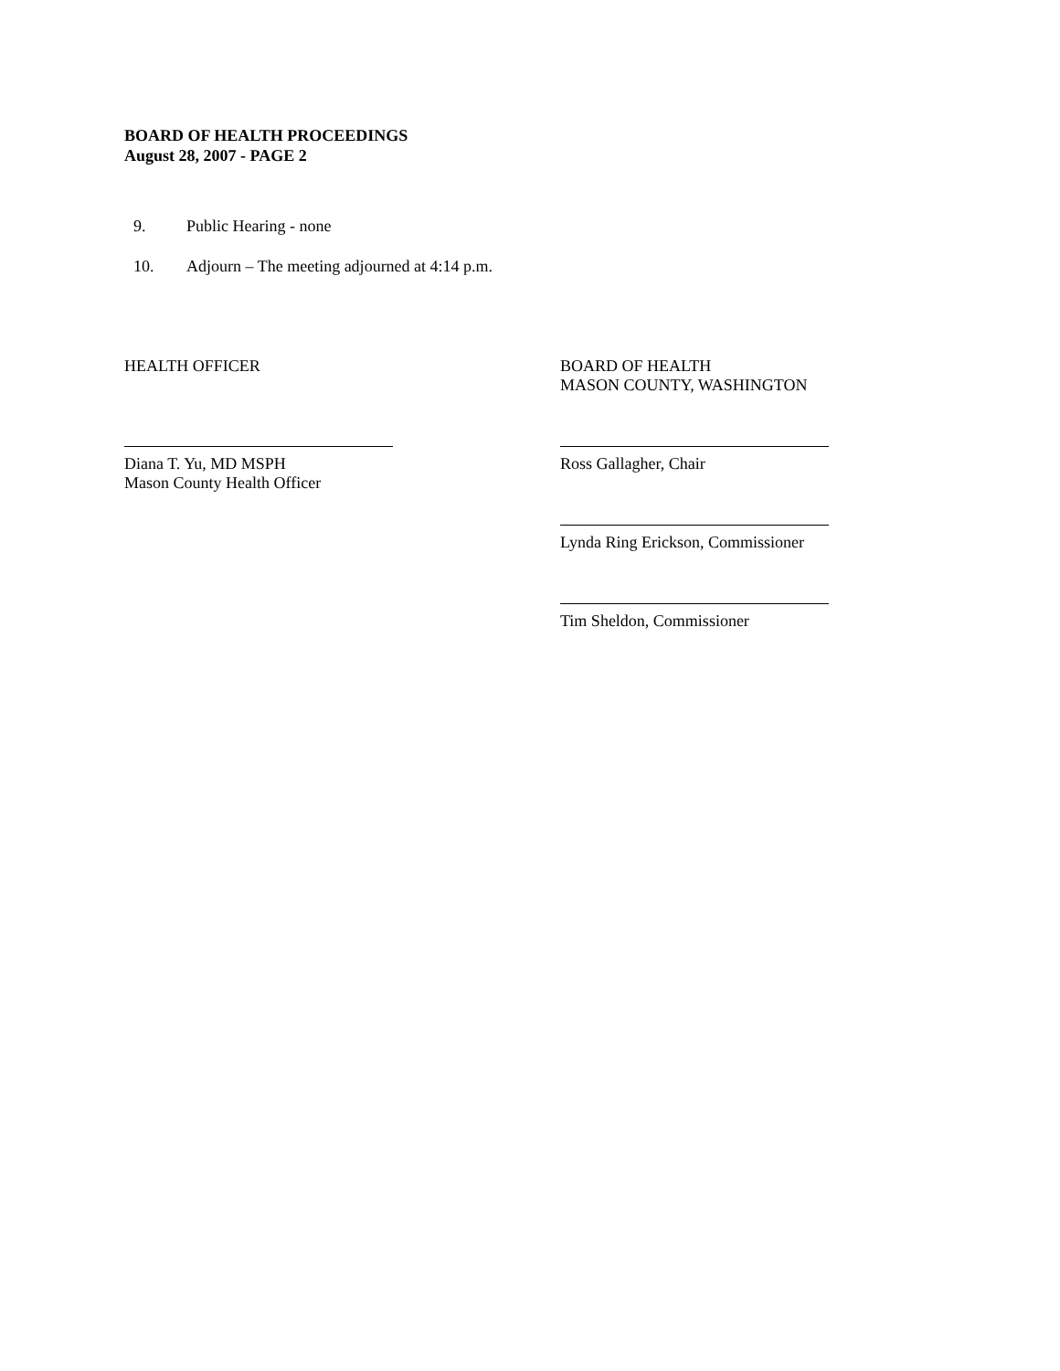BOARD OF HEALTH PROCEEDINGS
August 28, 2007 - PAGE 2
9. Public Hearing - none
10. Adjourn – The meeting adjourned at 4:14 p.m.
HEALTH OFFICER BOARD OF HEALTH
MASON COUNTY, WASHINGTON
Diana T. Yu, MD MSPH
Mason County Health Officer
Ross Gallagher, Chair
Lynda Ring Erickson, Commissioner
Tim Sheldon, Commissioner